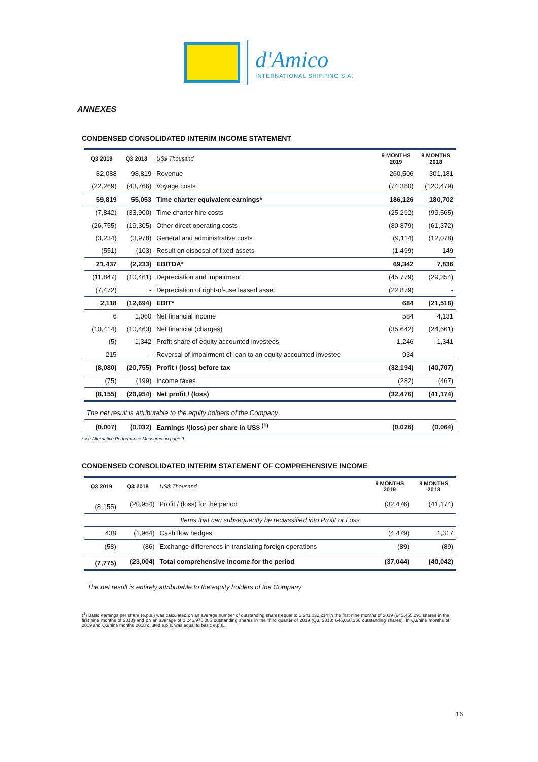d'Amico
INTERNATIONAL SHIPPING S.A.
ANNEXES
CONDENSED CONSOLIDATED INTERIM INCOME STATEMENT
| Q3 2019 | Q3 2018 | US$ Thousand | 9 MONTHS 2019 | 9 MONTHS 2018 |
| --- | --- | --- | --- | --- |
| 82,088 | 98,819 | Revenue | 260,506 | 301,181 |
| (22,269) | (43,766) | Voyage costs | (74,380) | (120,479) |
| 59,819 | 55,053 | Time charter equivalent earnings* | 186,126 | 180,702 |
| (7,842) | (33,900) | Time charter hire costs | (25,292) | (99,565) |
| (26,755) | (19,305) | Other direct operating costs | (80,879) | (61,372) |
| (3,234) | (3,978) | General and administrative costs | (9,114) | (12,078) |
| (551) | (103) | Result on disposal of fixed assets | (1,499) | 149 |
| 21,437 | (2,233) | EBITDA* | 69,342 | 7,836 |
| (11,847) | (10,461) | Depreciation and impairment | (45,779) | (29,354) |
| (7,472) | - | Depreciation of right-of-use leased asset | (22,879) | - |
| 2,118 | (12,694) | EBIT* | 684 | (21,518) |
| 6 | 1,060 | Net financial income | 584 | 4,131 |
| (10,414) | (10,463) | Net financial (charges) | (35,642) | (24,661) |
| (5) | 1,342 | Profit share of equity accounted investees | 1,246 | 1,341 |
| 215 | - | Reversal of impairment of loan to an equity accounted investee | 934 | - |
| (8,080) | (20,755) | Profit / (loss) before tax | (32,194) | (40,707) |
| (75) | (199) | Income taxes | (282) | (467) |
| (8,155) | (20,954) | Net profit / (loss) | (32,476) | (41,174) |
| The net result is attributable to the equity holders of the Company | | | | |
| (0.007) | (0.032) | Earnings /(loss) per share in US$ <sup>(1)</sup> | (0.026) | (0.064) |
*see Alternative Performance Measures on page 9
CONDENSED CONSOLIDATED INTERIM STATEMENT OF COMPREHENSIVE INCOME
| Q3 2019 | Q3 2018 | US$ Thousand | 9 MONTHS 2019 | 9 MONTHS 2018 |
| --- | --- | --- | --- | --- |
| (8,155) | (20,954) | Profit / (loss) for the period | (32,476) | (41,174) |
| Items that can subsequently be reclassified into Profit or Loss | | | | |
| 438 | (1,964) | Cash flow hedges | (4,479) | 1,317 |
| (58) | (86) | Exchange differences in translating foreign operations | (89) | (89) |
| (7,775) | (23,004) | Total comprehensive income for the period | (37,044) | (40,042) |
The net result is entirely attributable to the equity holders of the Company
(<sup>1</sup>) Basic earnings per share (e.p.s.) was calculated on an average number of outstanding shares equal to 1,241,032,214 in the first nine months of 2019 (645,455,291 shares in the first nine months of 2018) and on an average of 1,246,975,085 outstanding shares in the third quarter of 2019 (Q3, 2018: 646,068,256 outstanding shares). In Q3/nine months of 2019 and Q3/nine months 2018 diluted e.p.s. was equal to basic e.p.s..
16